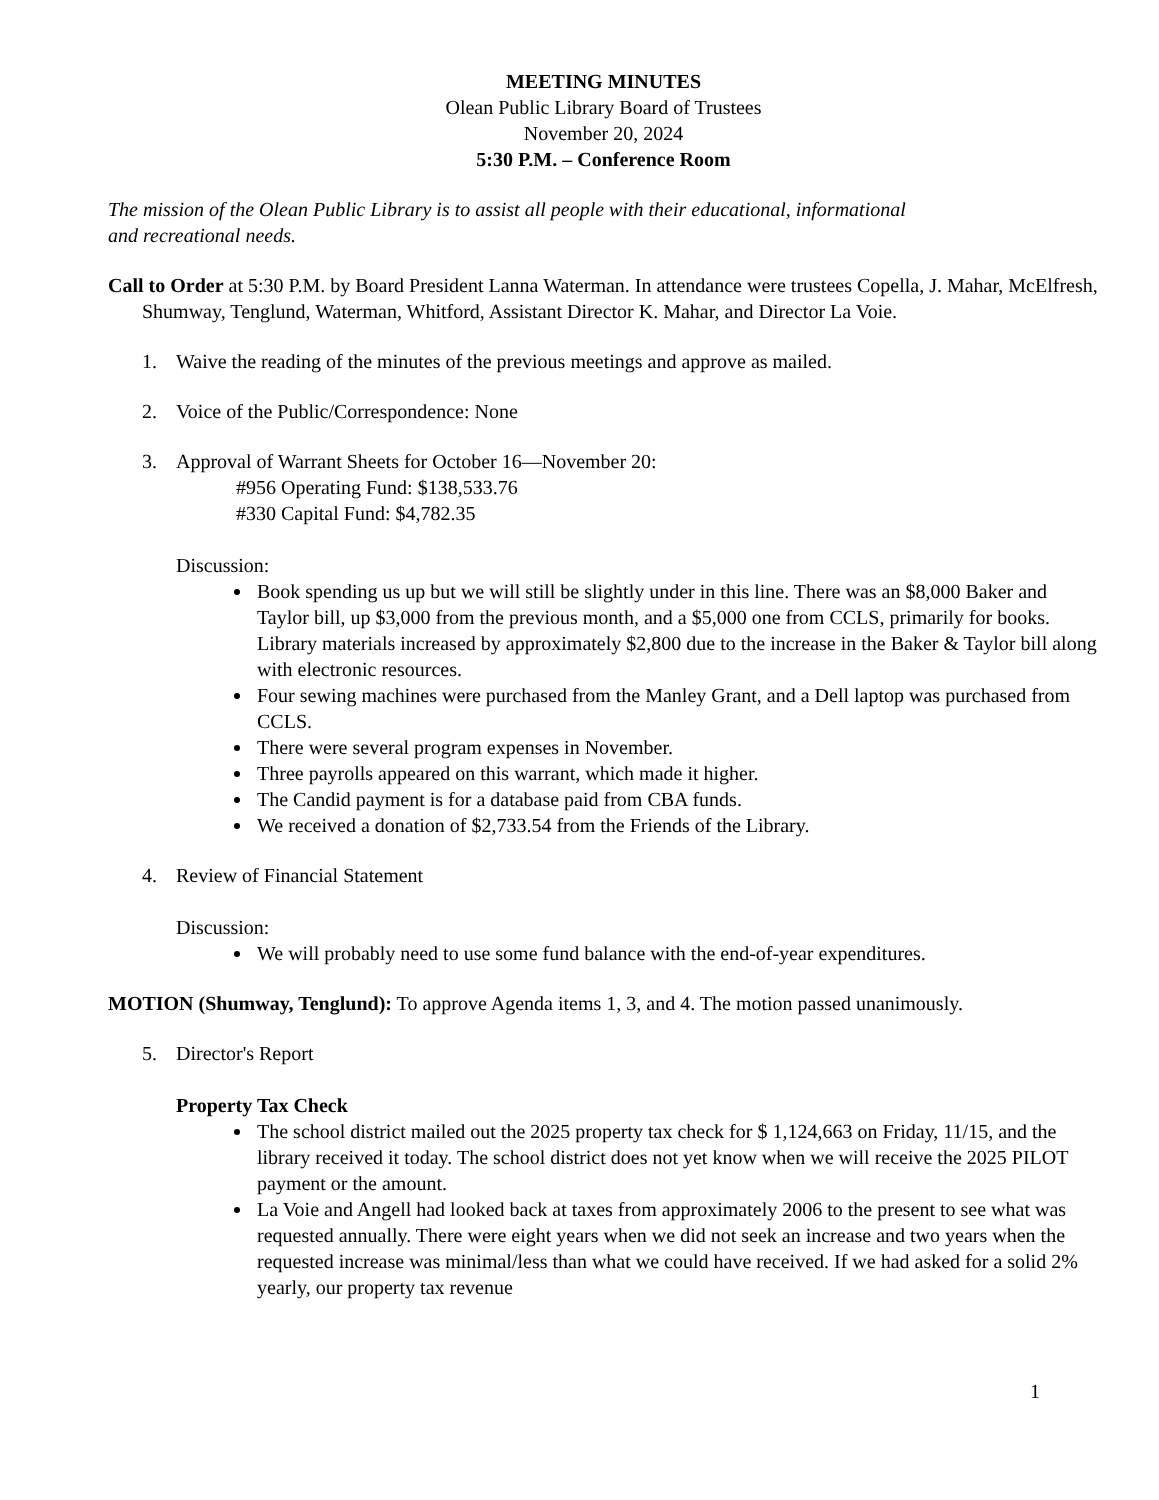MEETING MINUTES
Olean Public Library Board of Trustees
November 20, 2024
5:30 P.M. – Conference Room
The mission of the Olean Public Library is to assist all people with their educational, informational
and recreational needs.
Call to Order at 5:30 P.M. by Board President Lanna Waterman. In attendance were trustees Copella, J. Mahar, McElfresh, Shumway, Tenglund, Waterman, Whitford, Assistant Director K. Mahar, and Director La Voie.
1. Waive the reading of the minutes of the previous meetings and approve as mailed.
2. Voice of the Public/Correspondence: None
3. Approval of Warrant Sheets for October 16—November 20:
#956 Operating Fund: $138,533.76
#330 Capital Fund: $4,782.35
Discussion:
Book spending us up but we will still be slightly under in this line. There was an $8,000 Baker and Taylor bill, up $3,000 from the previous month, and a $5,000 one from CCLS, primarily for books. Library materials increased by approximately $2,800 due to the increase in the Baker & Taylor bill along with electronic resources.
Four sewing machines were purchased from the Manley Grant, and a Dell laptop was purchased from CCLS.
There were several program expenses in November.
Three payrolls appeared on this warrant, which made it higher.
The Candid payment is for a database paid from CBA funds.
We received a donation of $2,733.54 from the Friends of the Library.
4. Review of Financial Statement
Discussion:
We will probably need to use some fund balance with the end-of-year expenditures.
MOTION (Shumway, Tenglund): To approve Agenda items 1, 3, and 4. The motion passed unanimously.
5. Director's Report
Property Tax Check
The school district mailed out the 2025 property tax check for $ 1,124,663 on Friday, 11/15, and the library received it today. The school district does not yet know when we will receive the 2025 PILOT payment or the amount.
La Voie and Angell had looked back at taxes from approximately 2006 to the present to see what was requested annually. There were eight years when we did not seek an increase and two years when the requested increase was minimal/less than what we could have received. If we had asked for a solid 2% yearly, our property tax revenue
1